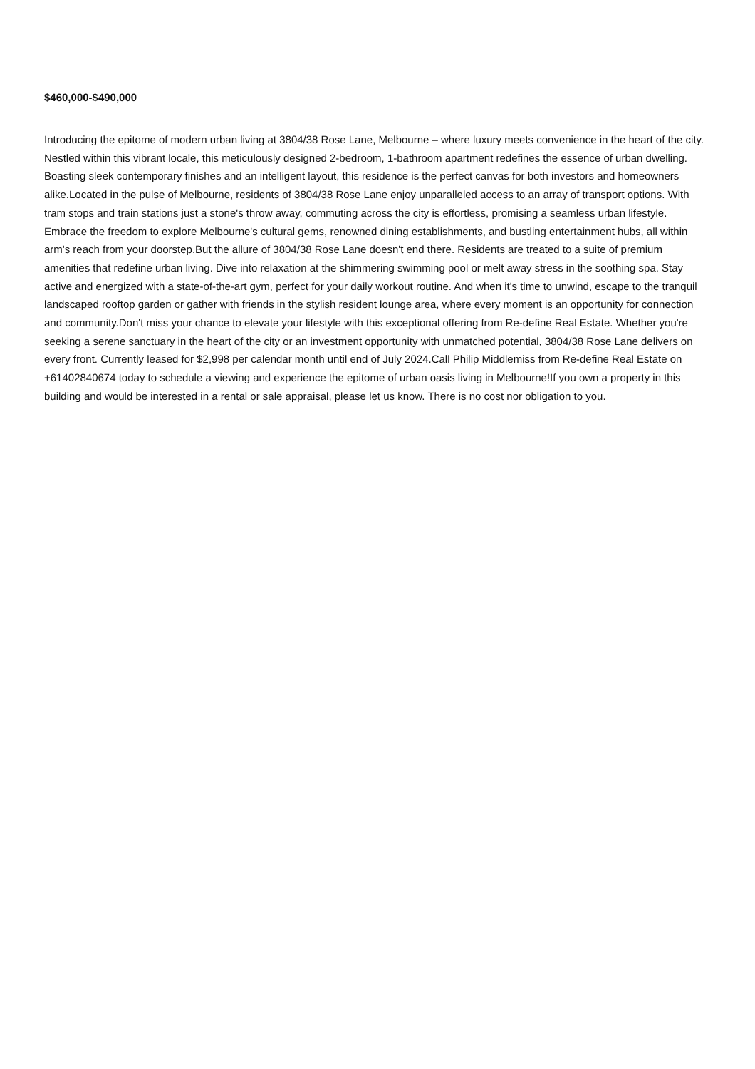$460,000-$490,000
Introducing the epitome of modern urban living at 3804/38 Rose Lane, Melbourne – where luxury meets convenience in the heart of the city. Nestled within this vibrant locale, this meticulously designed 2-bedroom, 1-bathroom apartment redefines the essence of urban dwelling. Boasting sleek contemporary finishes and an intelligent layout, this residence is the perfect canvas for both investors and homeowners alike.Located in the pulse of Melbourne, residents of 3804/38 Rose Lane enjoy unparalleled access to an array of transport options. With tram stops and train stations just a stone's throw away, commuting across the city is effortless, promising a seamless urban lifestyle. Embrace the freedom to explore Melbourne's cultural gems, renowned dining establishments, and bustling entertainment hubs, all within arm's reach from your doorstep.But the allure of 3804/38 Rose Lane doesn't end there. Residents are treated to a suite of premium amenities that redefine urban living. Dive into relaxation at the shimmering swimming pool or melt away stress in the soothing spa. Stay active and energized with a state-of-the-art gym, perfect for your daily workout routine. And when it's time to unwind, escape to the tranquil landscaped rooftop garden or gather with friends in the stylish resident lounge area, where every moment is an opportunity for connection and community.Don't miss your chance to elevate your lifestyle with this exceptional offering from Re-define Real Estate. Whether you're seeking a serene sanctuary in the heart of the city or an investment opportunity with unmatched potential, 3804/38 Rose Lane delivers on every front. Currently leased for $2,998 per calendar month until end of July 2024.Call Philip Middlemiss from Re-define Real Estate on +61402840674 today to schedule a viewing and experience the epitome of urban oasis living in Melbourne!If you own a property in this building and would be interested in a rental or sale appraisal, please let us know. There is no cost nor obligation to you.